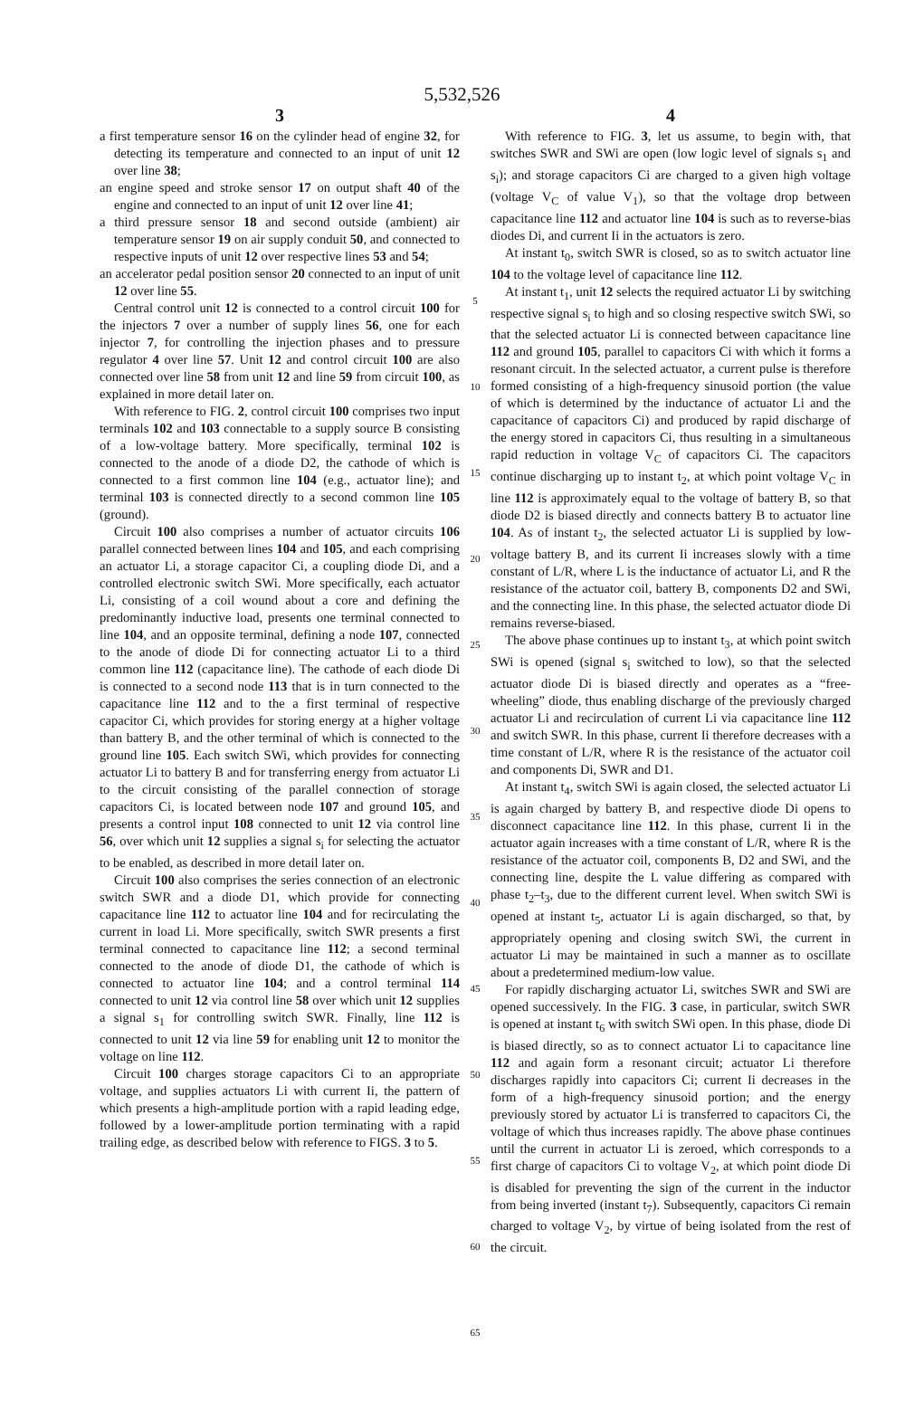5,532,526
3
a first temperature sensor 16 on the cylinder head of engine 32, for detecting its temperature and connected to an input of unit 12 over line 38;
an engine speed and stroke sensor 17 on output shaft 40 of the engine and connected to an input of unit 12 over line 41;
a third pressure sensor 18 and second outside (ambient) air temperature sensor 19 on air supply conduit 50, and connected to respective inputs of unit 12 over respective lines 53 and 54;
an accelerator pedal position sensor 20 connected to an input of unit 12 over line 55.
Central control unit 12 is connected to a control circuit 100 for the injectors 7 over a number of supply lines 56, one for each injector 7, for controlling the injection phases and to pressure regulator 4 over line 57. Unit 12 and control circuit 100 are also connected over line 58 from unit 12 and line 59 from circuit 100, as explained in more detail later on.
With reference to FIG. 2, control circuit 100 comprises two input terminals 102 and 103 connectable to a supply source B consisting of a low-voltage battery. More specifically, terminal 102 is connected to the anode of a diode D2, the cathode of which is connected to a first common line 104 (e.g., actuator line); and terminal 103 is connected directly to a second common line 105 (ground).
Circuit 100 also comprises a number of actuator circuits 106 parallel connected between lines 104 and 105, and each comprising an actuator Li, a storage capacitor Ci, a coupling diode Di, and a controlled electronic switch SWi. More specifically, each actuator Li, consisting of a coil wound about a core and defining the predominantly inductive load, presents one terminal connected to line 104, and an opposite terminal, defining a node 107, connected to the anode of diode Di for connecting actuator Li to a third common line 112 (capacitance line). The cathode of each diode Di is connected to a second node 113 that is in turn connected to the capacitance line 112 and to the a first terminal of respective capacitor Ci, which provides for storing energy at a higher voltage than battery B, and the other terminal of which is connected to the ground line 105. Each switch SWi, which provides for connecting actuator Li to battery B and for transferring energy from actuator Li to the circuit consisting of the parallel connection of storage capacitors Ci, is located between node 107 and ground 105, and presents a control input 108 connected to unit 12 via control line 56, over which unit 12 supplies a signal s<sub>i</sub> for selecting the actuator to be enabled, as described in more detail later on.
Circuit 100 also comprises the series connection of an electronic switch SWR and a diode D1, which provide for connecting capacitance line 112 to actuator line 104 and for recirculating the current in load Li. More specifically, switch SWR presents a first terminal connected to capacitance line 112; a second terminal connected to the anode of diode D1, the cathode of which is connected to actuator line 104; and a control terminal 114 connected to unit 12 via control line 58 over which unit 12 supplies a signal s<sub>1</sub> for controlling switch SWR. Finally, line 112 is connected to unit 12 via line 59 for enabling unit 12 to monitor the voltage on line 112.
Circuit 100 charges storage capacitors Ci to an appropriate voltage, and supplies actuators Li with current Ii, the pattern of which presents a high-amplitude portion with a rapid leading edge, followed by a lower-amplitude portion terminating with a rapid trailing edge, as described below with reference to FIGS. 3 to 5.
5
10
15
20
25
30
35
40
45
50
55
60
65
4
With reference to FIG. 3, let us assume, to begin with, that switches SWR and SWi are open (low logic level of signals s<sub>1</sub> and s<sub>i</sub>); and storage capacitors Ci are charged to a given high voltage (voltage V<sub>C</sub> of value V<sub>1</sub>), so that the voltage drop between capacitance line 112 and actuator line 104 is such as to reverse-bias diodes Di, and current Ii in the actuators is zero.
At instant t<sub>0</sub>, switch SWR is closed, so as to switch actuator line 104 to the voltage level of capacitance line 112.
At instant t<sub>1</sub>, unit 12 selects the required actuator Li by switching respective signal s<sub>i</sub> to high and so closing respective switch SWi, so that the selected actuator Li is connected between capacitance line 112 and ground 105, parallel to capacitors Ci with which it forms a resonant circuit. In the selected actuator, a current pulse is therefore formed consisting of a high-frequency sinusoid portion (the value of which is determined by the inductance of actuator Li and the capacitance of capacitors Ci) and produced by rapid discharge of the energy stored in capacitors Ci, thus resulting in a simultaneous rapid reduction in voltage V<sub>C</sub> of capacitors Ci. The capacitors continue discharging up to instant t<sub>2</sub>, at which point voltage V<sub>C</sub> in line 112 is approximately equal to the voltage of battery B, so that diode D2 is biased directly and connects battery B to actuator line 104. As of instant t<sub>2</sub>, the selected actuator Li is supplied by low-voltage battery B, and its current Ii increases slowly with a time constant of L/R, where L is the inductance of actuator Li, and R the resistance of the actuator coil, battery B, components D2 and SWi, and the connecting line. In this phase, the selected actuator diode Di remains reverse-biased.
The above phase continues up to instant t<sub>3</sub>, at which point switch SWi is opened (signal s<sub>i</sub> switched to low), so that the selected actuator diode Di is biased directly and operates as a “free-wheeling” diode, thus enabling discharge of the previously charged actuator Li and recirculation of current Li via capacitance line 112 and switch SWR. In this phase, current Ii therefore decreases with a time constant of L/R, where R is the resistance of the actuator coil and components Di, SWR and D1.
At instant t<sub>4</sub>, switch SWi is again closed, the selected actuator Li is again charged by battery B, and respective diode Di opens to disconnect capacitance line 112. In this phase, current Ii in the actuator again increases with a time constant of L/R, where R is the resistance of the actuator coil, components B, D2 and SWi, and the connecting line, despite the L value differing as compared with phase t<sub>2</sub>–t<sub>3</sub>, due to the different current level. When switch SWi is opened at instant t<sub>5</sub>, actuator Li is again discharged, so that, by appropriately opening and closing switch SWi, the current in actuator Li may be maintained in such a manner as to oscillate about a predetermined medium-low value.
For rapidly discharging actuator Li, switches SWR and SWi are opened successively. In the FIG. 3 case, in particular, switch SWR is opened at instant t<sub>6</sub> with switch SWi open. In this phase, diode Di is biased directly, so as to connect actuator Li to capacitance line 112 and again form a resonant circuit; actuator Li therefore discharges rapidly into capacitors Ci; current Ii decreases in the form of a high-frequency sinusoid portion; and the energy previously stored by actuator Li is transferred to capacitors Ci, the voltage of which thus increases rapidly. The above phase continues until the current in actuator Li is zeroed, which corresponds to a first charge of capacitors Ci to voltage V<sub>2</sub>, at which point diode Di is disabled for preventing the sign of the current in the inductor from being inverted (instant t<sub>7</sub>). Subsequently, capacitors Ci remain charged to voltage V<sub>2</sub>, by virtue of being isolated from the rest of the circuit.